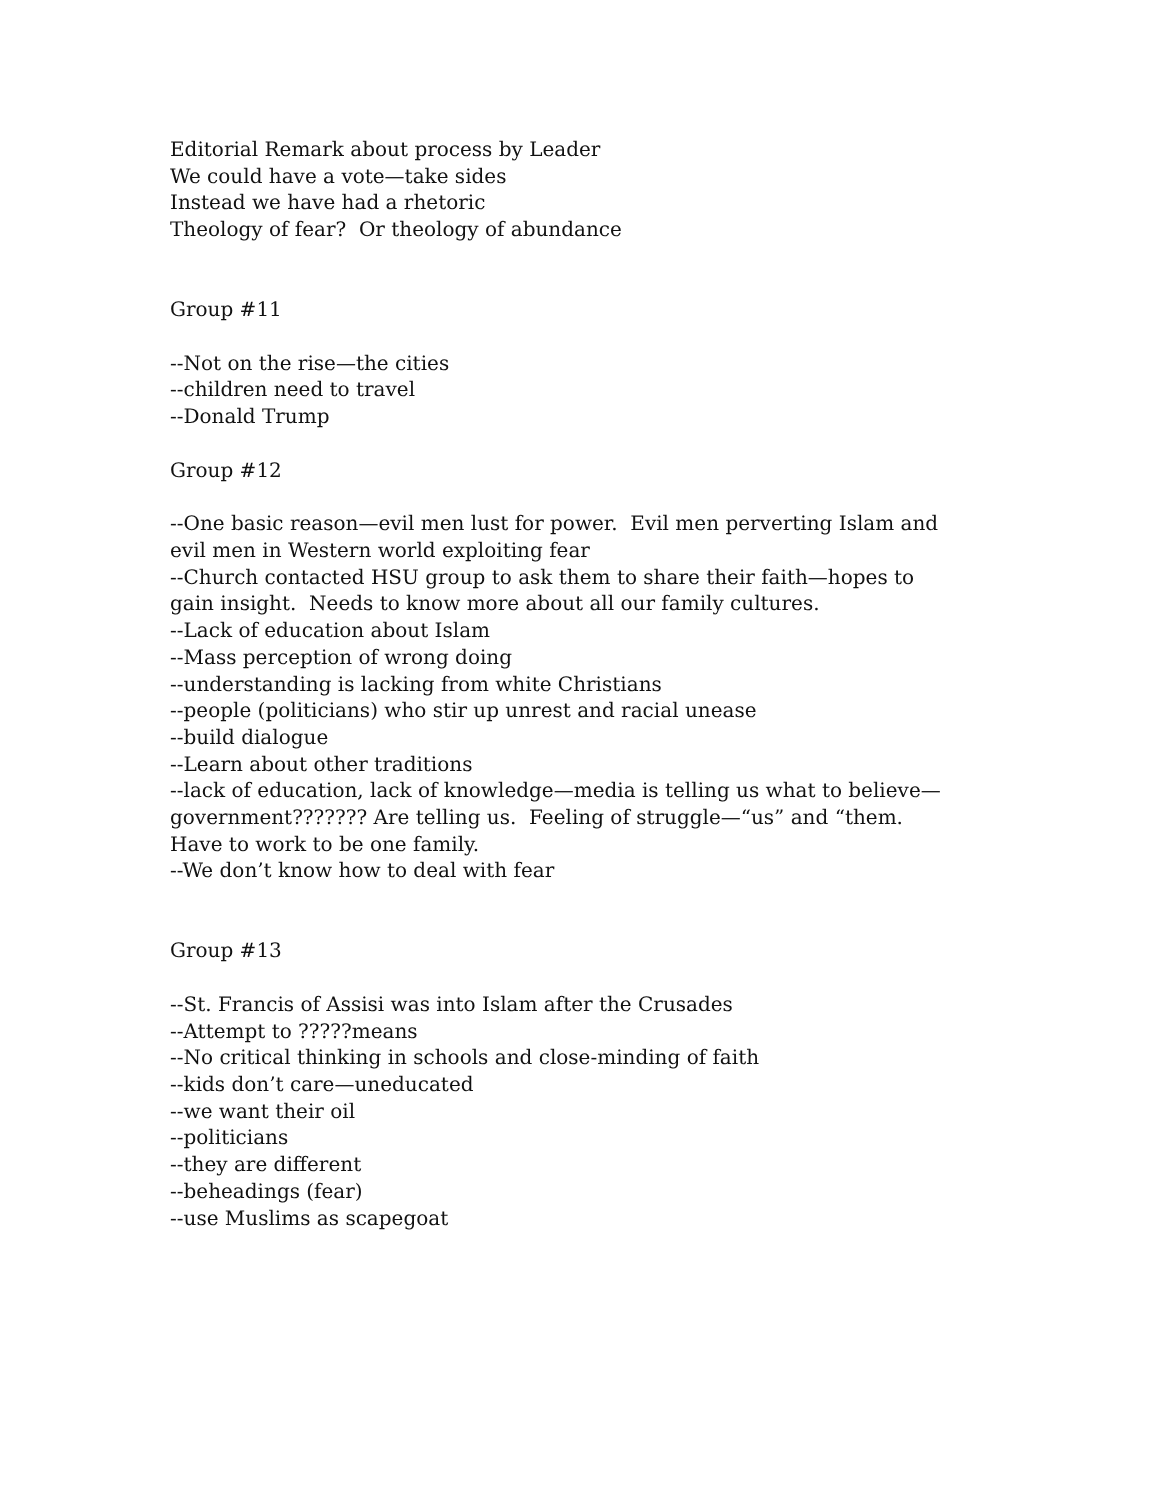Editorial Remark about process by Leader
We could have a vote—take sides
Instead we have had a rhetoric
Theology of fear? Or theology of abundance
Group #11
--Not on the rise—the cities
--children need to travel
--Donald Trump
Group #12
--One basic reason—evil men lust for power. Evil men perverting Islam and evil men in Western world exploiting fear
--Church contacted HSU group to ask them to share their faith—hopes to gain insight. Needs to know more about all our family cultures.
--Lack of education about Islam
--Mass perception of wrong doing
--understanding is lacking from white Christians
--people (politicians) who stir up unrest and racial unease
--build dialogue
--Learn about other traditions
--lack of education, lack of knowledge—media is telling us what to believe—government??????? Are telling us. Feeling of struggle—“us” and “them. Have to work to be one family.
--We don’t know how to deal with fear
Group #13
--St. Francis of Assisi was into Islam after the Crusades
--Attempt to ?????means
--No critical thinking in schools and close-minding of faith
--kids don’t care—uneducated
--we want their oil
--politicians
--they are different
--beheadings (fear)
--use Muslims as scapegoat